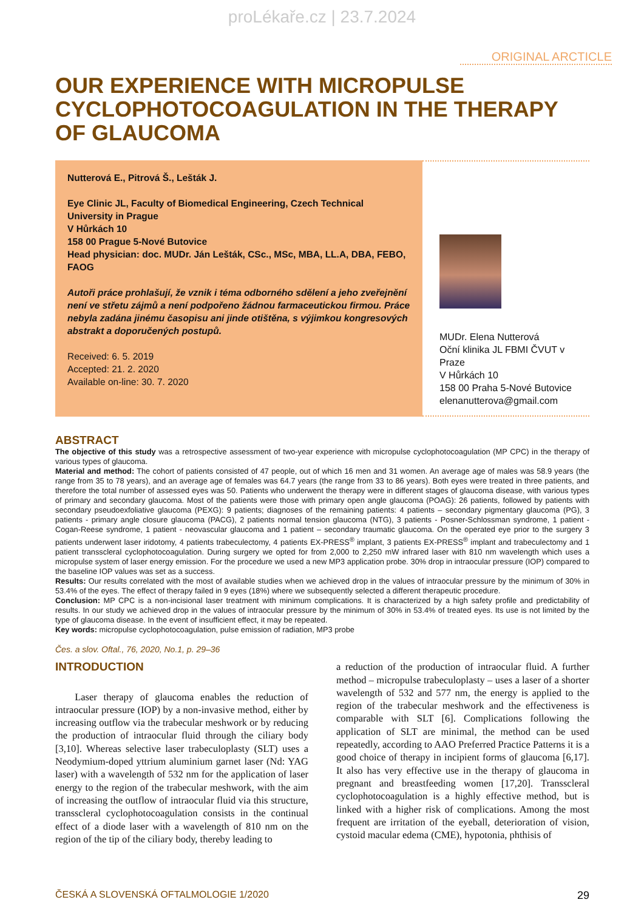proLékaře.cz | 23.7.2024
ORIGINAL ARCTICLE
OUR EXPERIENCE WITH MICROPULSE CYCLOPHOTOCOAGULATION IN THE THERAPY OF GLAUCOMA
Nutterová E., Pitrová Š., Lešták J.
Eye Clinic JL, Faculty of Biomedical Engineering, Czech Technical University in Prague
V Hůrkách 10
158 00 Prague 5-Nové Butovice
Head physician: doc. MUDr. Ján Lešták, CSc., MSc, MBA, LL.A, DBA, FEBO, FAOG
Autoři práce prohlašují, že vznik i téma odborného sdělení a jeho zveřejnění není ve střetu zájmů a není podpořeno žádnou farmaceutickou firmou. Práce nebyla zadána jinému časopisu ani jinde otištěna, s výjimkou kongresových abstrakt a doporučených postupů.
Received: 6. 5. 2019
Accepted: 21. 2. 2020
Available on-line: 30. 7. 2020
MUDr. Elena Nutterová
Oční klinika JL FBMI ČVUT v Praze
V Hůrkách 10
158 00 Praha 5-Nové Butovice
elenanutterova@gmail.com
ABSTRACT
The objective of this study was a retrospective assessment of two-year experience with micropulse cyclophotocoagulation (MP CPC) in the therapy of various types of glaucoma.
Material and method: The cohort of patients consisted of 47 people, out of which 16 men and 31 women. An average age of males was 58.9 years (the range from 35 to 78 years), and an average age of females was 64.7 years (the range from 33 to 86 years). Both eyes were treated in three patients, and therefore the total number of assessed eyes was 50. Patients who underwent the therapy were in different stages of glaucoma disease, with various types of primary and secondary glaucoma. Most of the patients were those with primary open angle glaucoma (POAG): 26 patients, followed by patients with secondary pseudoexfoliative glaucoma (PEXG): 9 patients; diagnoses of the remaining patients: 4 patients – secondary pigmentary glaucoma (PG), 3 patients - primary angle closure glaucoma (PACG), 2 patients normal tension glaucoma (NTG), 3 patients - Posner-Schlossman syndrome, 1 patient - Cogan-Reese syndrome, 1 patient - neovascular glaucoma and 1 patient – secondary traumatic glaucoma. On the operated eye prior to the surgery 3 patients underwent laser iridotomy, 4 patients trabeculectomy, 4 patients EX-PRESS<sup>®</sup> implant, 3 patients EX-PRESS<sup>®</sup> implant and trabeculectomy and 1 patient transscleral cyclophotocoagulation. During surgery we opted for from 2,000 to 2,250 mW infrared laser with 810 nm wavelength which uses a micropulse system of laser energy emission. For the procedure we used a new MP3 application probe. 30% drop in intraocular pressure (IOP) compared to the baseline IOP values was set as a success.
Results: Our results correlated with the most of available studies when we achieved drop in the values of intraocular pressure by the minimum of 30% in 53.4% of the eyes. The effect of therapy failed in 9 eyes (18%) where we subsequently selected a different therapeutic procedure.
Conclusion: MP CPC is a non-incisional laser treatment with minimum complications. It is characterized by a high safety profile and predictability of results. In our study we achieved drop in the values of intraocular pressure by the minimum of 30% in 53.4% of treated eyes. Its use is not limited by the type of glaucoma disease. In the event of insufficient effect, it may be repeated.
Key words: micropulse cyclophotocoagulation, pulse emission of radiation, MP3 probe
Čes. a slov. Oftal., 76, 2020, No.1, p. 29–36
INTRODUCTION
Laser therapy of glaucoma enables the reduction of intraocular pressure (IOP) by a non-invasive method, either by increasing outflow via the trabecular meshwork or by reducing the production of intraocular fluid through the ciliary body [3,10]. Whereas selective laser trabeculoplasty (SLT) uses a Neodymium-doped yttrium aluminium garnet laser (Nd: YAG laser) with a wavelength of 532 nm for the application of laser energy to the region of the trabecular meshwork, with the aim of increasing the outflow of intraocular fluid via this structure, transscleral cyclophotocoagulation consists in the continual effect of a diode laser with a wavelength of 810 nm on the region of the tip of the ciliary body, thereby leading to
a reduction of the production of intraocular fluid. A further method – micropulse trabeculoplasty – uses a laser of a shorter wavelength of 532 and 577 nm, the energy is applied to the region of the trabecular meshwork and the effectiveness is comparable with SLT [6]. Complications following the application of SLT are minimal, the method can be used repeatedly, according to AAO Preferred Practice Patterns it is a good choice of therapy in incipient forms of glaucoma [6,17]. It also has very effective use in the therapy of glaucoma in pregnant and breastfeeding women [17,20]. Transscleral cyclophotocoagulation is a highly effective method, but is linked with a higher risk of complications. Among the most frequent are irritation of the eyeball, deterioration of vision, cystoid macular edema (CME), hypotonia, phthisis of
ČESKÁ A SLOVENSKÁ OFTALMOLOGIE 1/2020 29